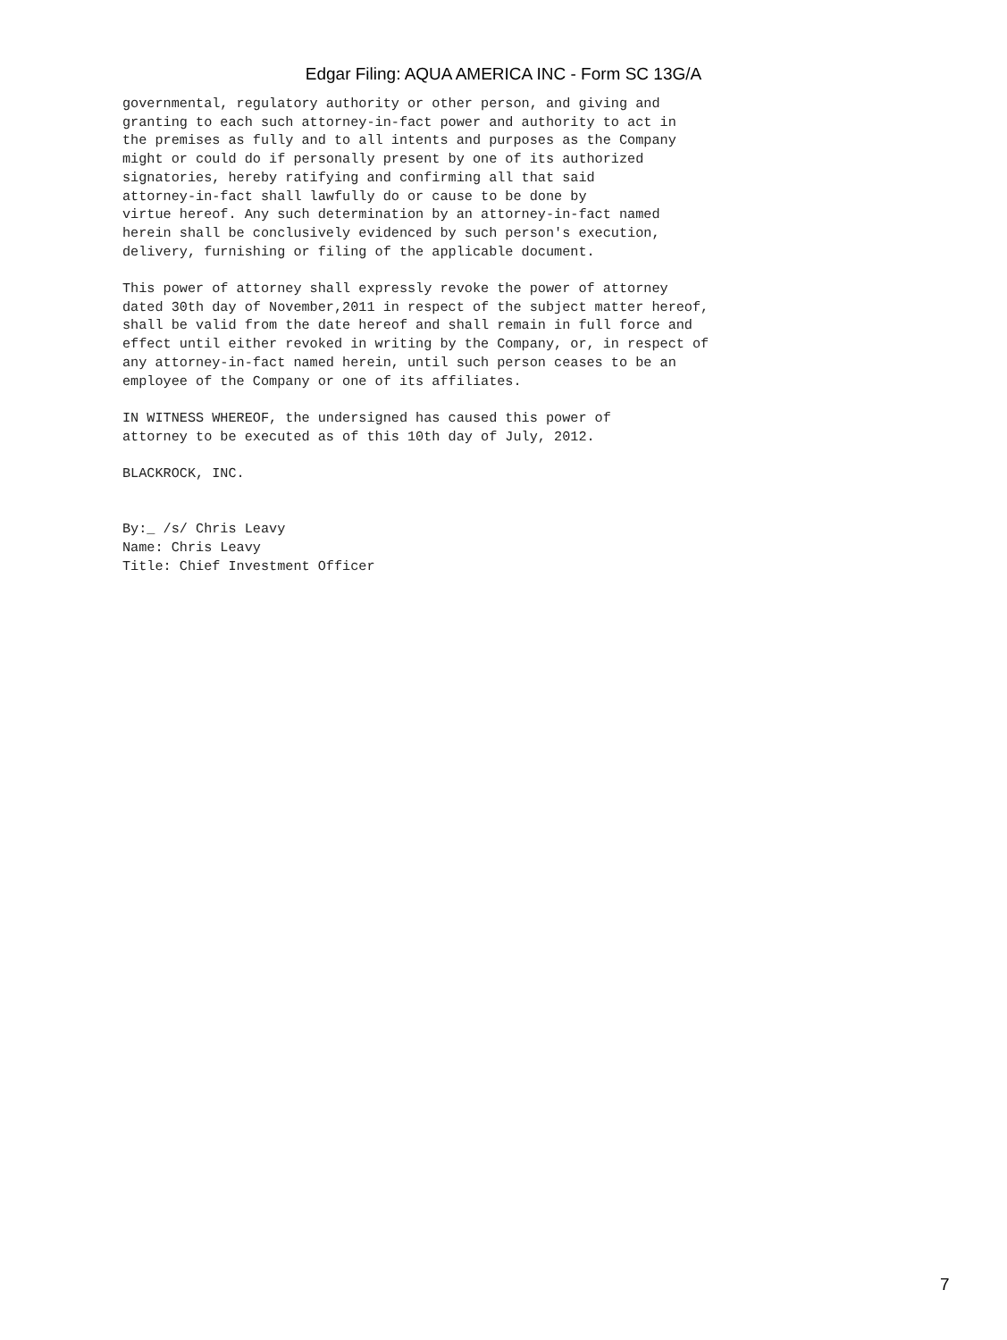Edgar Filing: AQUA AMERICA INC - Form SC 13G/A
governmental, regulatory authority or other person, and giving and
granting to each such attorney-in-fact power and authority to act in
the premises as fully and to all intents and purposes as the Company
might or could do if personally present by one of its authorized
signatories, hereby ratifying and confirming all that said
attorney-in-fact shall lawfully do or cause to be done by
virtue hereof. Any such determination by an attorney-in-fact named
herein shall be conclusively evidenced by such person's execution,
delivery, furnishing or filing of the applicable document.

This power of attorney shall expressly revoke the power of attorney
dated 30th day of November,2011 in respect of the subject matter hereof,
shall be valid from the date hereof and shall remain in full force and
effect until either revoked in writing by the Company, or, in respect of
any attorney-in-fact named herein, until such person ceases to be an
employee of the Company or one of its affiliates.

IN WITNESS WHEREOF, the undersigned has caused this power of
attorney to be executed as of this 10th day of July, 2012.

BLACKROCK, INC.


By:_ /s/ Chris Leavy
Name: Chris Leavy
Title: Chief Investment Officer
7